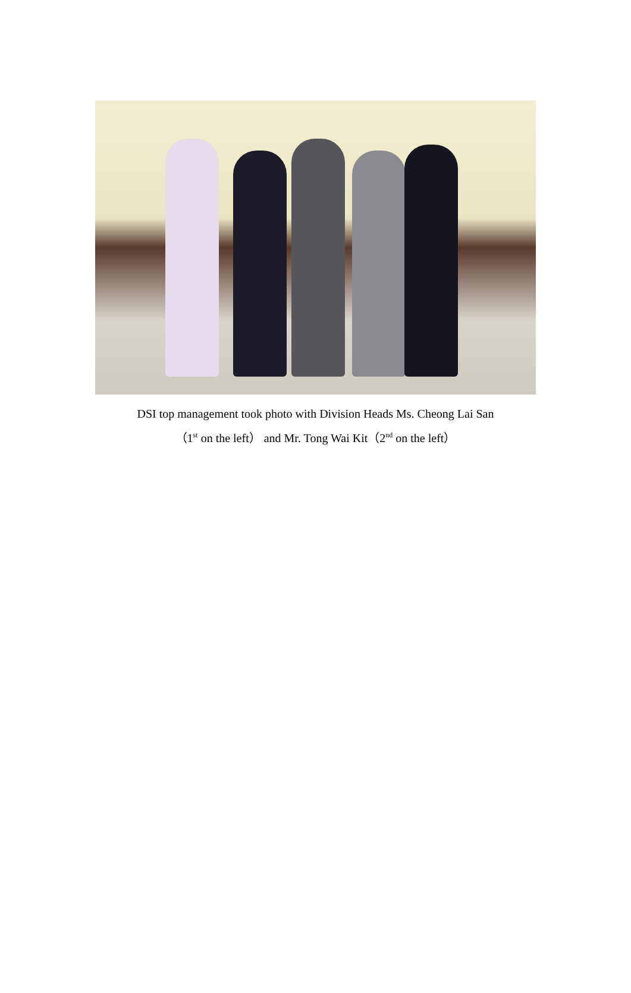DSI top management took photo with Division Heads Ms. Cheong Lai San
（1<sup>st</sup> on the left） and Mr. Tong Wai Kit（2<sup>nd</sup> on the left）